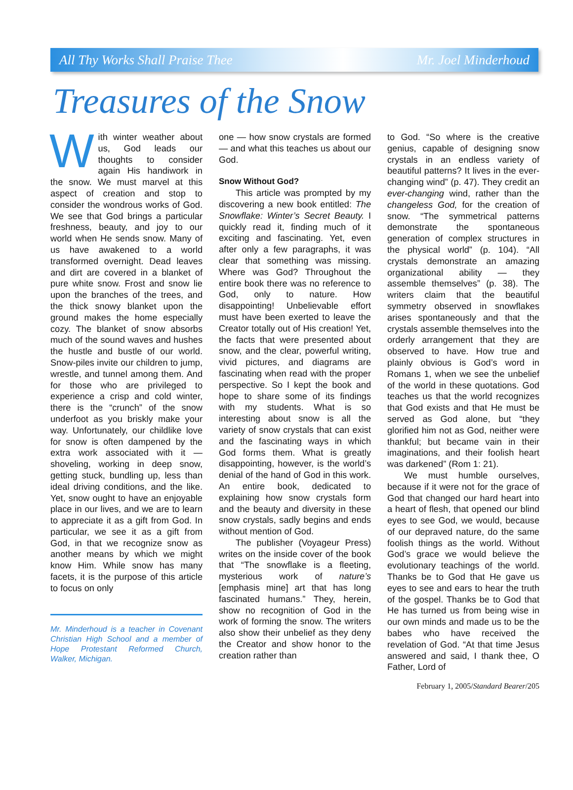All Thy Works Shall Praise Thee Mr. Joel Minderhoud
Treasures of the Snow
With winter weather about us, God leads our thoughts to consider again His handiwork in the snow. We must marvel at this aspect of creation and stop to consider the wondrous works of God. We see that God brings a particular freshness, beauty, and joy to our world when He sends snow. Many of us have awakened to a world transformed overnight. Dead leaves and dirt are covered in a blanket of pure white snow. Frost and snow lie upon the branches of the trees, and the thick snowy blanket upon the ground makes the home especially cozy. The blanket of snow absorbs much of the sound waves and hushes the hustle and bustle of our world. Snow-piles invite our children to jump, wrestle, and tunnel among them. And for those who are privileged to experience a crisp and cold winter, there is the “crunch” of the snow underfoot as you briskly make your way. Unfortunately, our childlike love for snow is often dampened by the extra work associated with it — shoveling, working in deep snow, getting stuck, bundling up, less than ideal driving conditions, and the like. Yet, snow ought to have an enjoyable place in our lives, and we are to learn to appreciate it as a gift from God. In particular, we see it as a gift from God, in that we recognize snow as another means by which we might know Him. While snow has many facets, it is the purpose of this article to focus on only
Mr. Minderhoud is a teacher in Covenant Christian High School and a member of Hope Protestant Reformed Church, Walker, Michigan.
one — how snow crystals are formed — and what this teaches us about our God.
Snow Without God?
This article was prompted by my discovering a new book entitled: The Snowflake: Winter’s Secret Beauty. I quickly read it, finding much of it exciting and fascinating. Yet, even after only a few paragraphs, it was clear that something was missing. Where was God? Throughout the entire book there was no reference to God, only to nature. How disappointing! Unbelievable effort must have been exerted to leave the Creator totally out of His creation! Yet, the facts that were presented about snow, and the clear, powerful writing, vivid pictures, and diagrams are fascinating when read with the proper perspective. So I kept the book and hope to share some of its findings with my students. What is so interesting about snow is all the variety of snow crystals that can exist and the fascinating ways in which God forms them. What is greatly disappointing, however, is the world’s denial of the hand of God in this work. An entire book, dedicated to explaining how snow crystals form and the beauty and diversity in these snow crystals, sadly begins and ends without mention of God.
The publisher (Voyageur Press) writes on the inside cover of the book that “The snowflake is a fleeting, mysterious work of nature’s [emphasis mine] art that has long fascinated humans.” They, herein, show no recognition of God in the work of forming the snow. The writers also show their unbelief as they deny the Creator and show honor to the creation rather than
to God. “So where is the creative genius, capable of designing snow crystals in an endless variety of beautiful patterns? It lives in the ever-changing wind” (p. 47). They credit an ever-changing wind, rather than the changeless God, for the creation of snow. “The symmetrical patterns demonstrate the spontaneous generation of complex structures in the physical world” (p. 104). “All crystals demonstrate an amazing organizational ability — they assemble themselves” (p. 38). The writers claim that the beautiful symmetry observed in snowflakes arises spontaneously and that the crystals assemble themselves into the orderly arrangement that they are observed to have. How true and plainly obvious is God’s word in Romans 1, when we see the unbelief of the world in these quotations. God teaches us that the world recognizes that God exists and that He must be served as God alone, but “they glorified him not as God, neither were thankful; but became vain in their imaginations, and their foolish heart was darkened” (Rom 1: 21).
We must humble ourselves, because if it were not for the grace of God that changed our hard heart into a heart of flesh, that opened our blind eyes to see God, we would, because of our depraved nature, do the same foolish things as the world. Without God’s grace we would believe the evolutionary teachings of the world. Thanks be to God that He gave us eyes to see and ears to hear the truth of the gospel. Thanks be to God that He has turned us from being wise in our own minds and made us to be the babes who have received the revelation of God. “At that time Jesus answered and said, I thank thee, O Father, Lord of
February 1, 2005/Standard Bearer/205